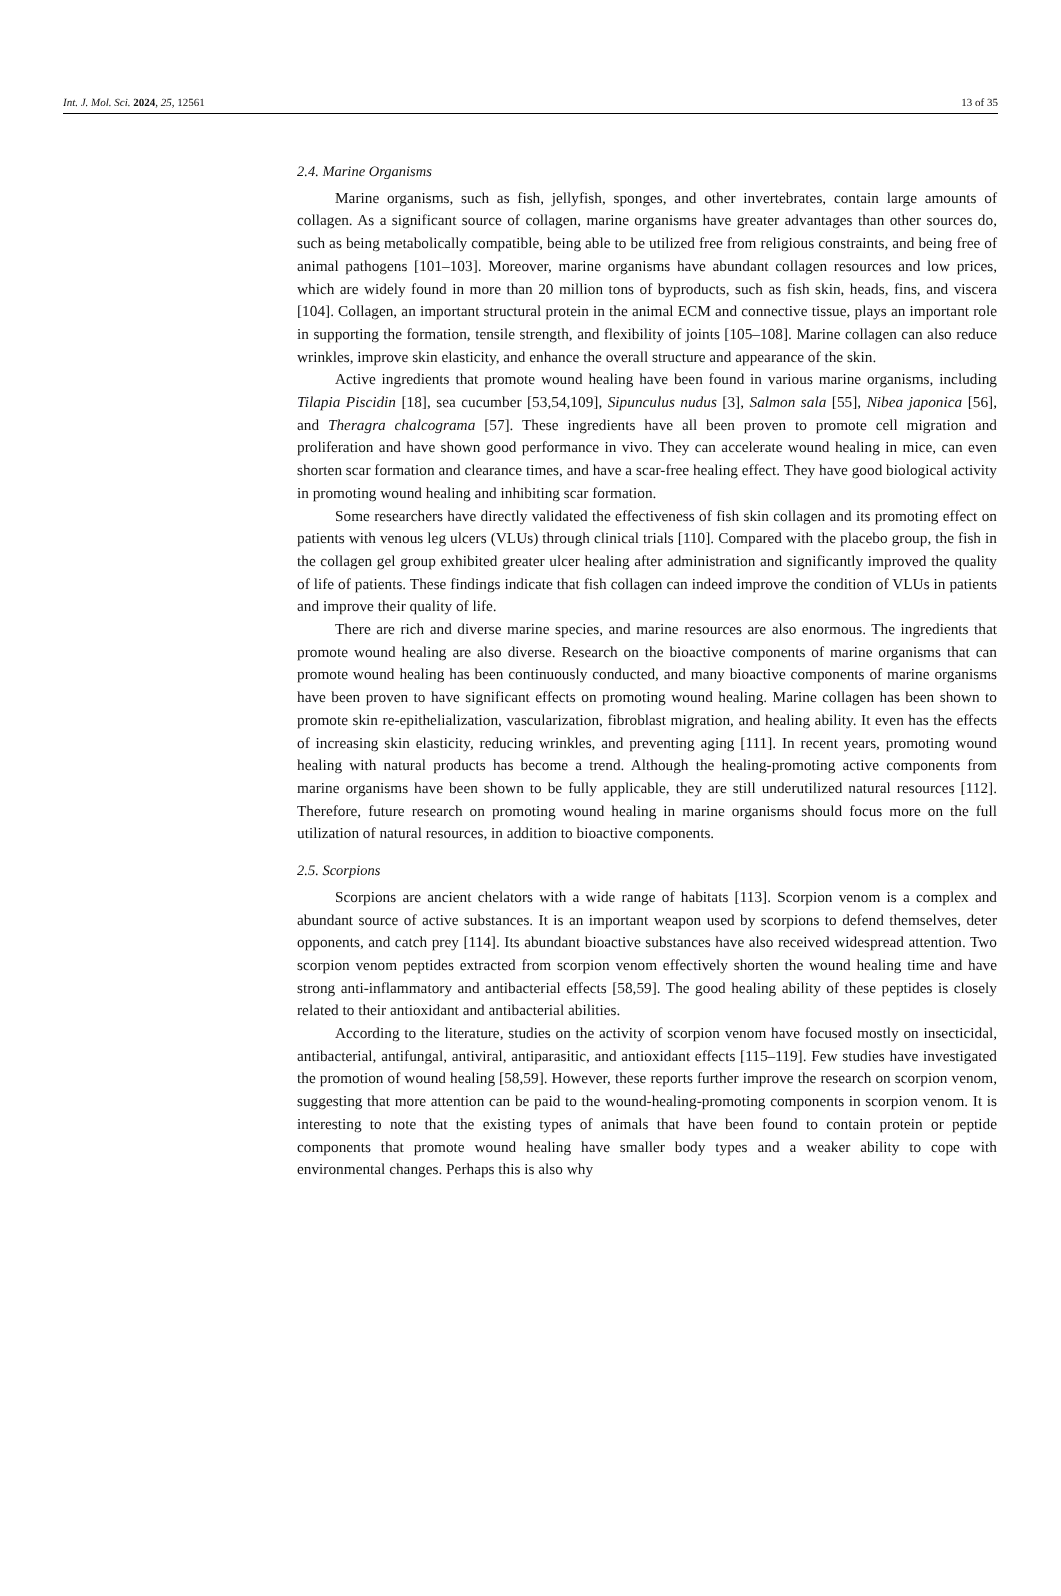Int. J. Mol. Sci. 2024, 25, 12561 13 of 35
2.4. Marine Organisms
Marine organisms, such as fish, jellyfish, sponges, and other invertebrates, contain large amounts of collagen. As a significant source of collagen, marine organisms have greater advantages than other sources do, such as being metabolically compatible, being able to be utilized free from religious constraints, and being free of animal pathogens [101–103]. Moreover, marine organisms have abundant collagen resources and low prices, which are widely found in more than 20 million tons of byproducts, such as fish skin, heads, fins, and viscera [104]. Collagen, an important structural protein in the animal ECM and connective tissue, plays an important role in supporting the formation, tensile strength, and flexibility of joints [105–108]. Marine collagen can also reduce wrinkles, improve skin elasticity, and enhance the overall structure and appearance of the skin.
Active ingredients that promote wound healing have been found in various marine organisms, including Tilapia Piscidin [18], sea cucumber [53,54,109], Sipunculus nudus [3], Salmon sala [55], Nibea japonica [56], and Theragra chalcograma [57]. These ingredients have all been proven to promote cell migration and proliferation and have shown good performance in vivo. They can accelerate wound healing in mice, can even shorten scar formation and clearance times, and have a scar-free healing effect. They have good biological activity in promoting wound healing and inhibiting scar formation.
Some researchers have directly validated the effectiveness of fish skin collagen and its promoting effect on patients with venous leg ulcers (VLUs) through clinical trials [110]. Compared with the placebo group, the fish in the collagen gel group exhibited greater ulcer healing after administration and significantly improved the quality of life of patients. These findings indicate that fish collagen can indeed improve the condition of VLUs in patients and improve their quality of life.
There are rich and diverse marine species, and marine resources are also enormous. The ingredients that promote wound healing are also diverse. Research on the bioactive components of marine organisms that can promote wound healing has been continuously conducted, and many bioactive components of marine organisms have been proven to have significant effects on promoting wound healing. Marine collagen has been shown to promote skin re-epithelialization, vascularization, fibroblast migration, and healing ability. It even has the effects of increasing skin elasticity, reducing wrinkles, and preventing aging [111]. In recent years, promoting wound healing with natural products has become a trend. Although the healing-promoting active components from marine organisms have been shown to be fully applicable, they are still underutilized natural resources [112]. Therefore, future research on promoting wound healing in marine organisms should focus more on the full utilization of natural resources, in addition to bioactive components.
2.5. Scorpions
Scorpions are ancient chelators with a wide range of habitats [113]. Scorpion venom is a complex and abundant source of active substances. It is an important weapon used by scorpions to defend themselves, deter opponents, and catch prey [114]. Its abundant bioactive substances have also received widespread attention. Two scorpion venom peptides extracted from scorpion venom effectively shorten the wound healing time and have strong anti-inflammatory and antibacterial effects [58,59]. The good healing ability of these peptides is closely related to their antioxidant and antibacterial abilities.
According to the literature, studies on the activity of scorpion venom have focused mostly on insecticidal, antibacterial, antifungal, antiviral, antiparasitic, and antioxidant effects [115–119]. Few studies have investigated the promotion of wound healing [58,59]. However, these reports further improve the research on scorpion venom, suggesting that more attention can be paid to the wound-healing-promoting components in scorpion venom. It is interesting to note that the existing types of animals that have been found to contain protein or peptide components that promote wound healing have smaller body types and a weaker ability to cope with environmental changes. Perhaps this is also why